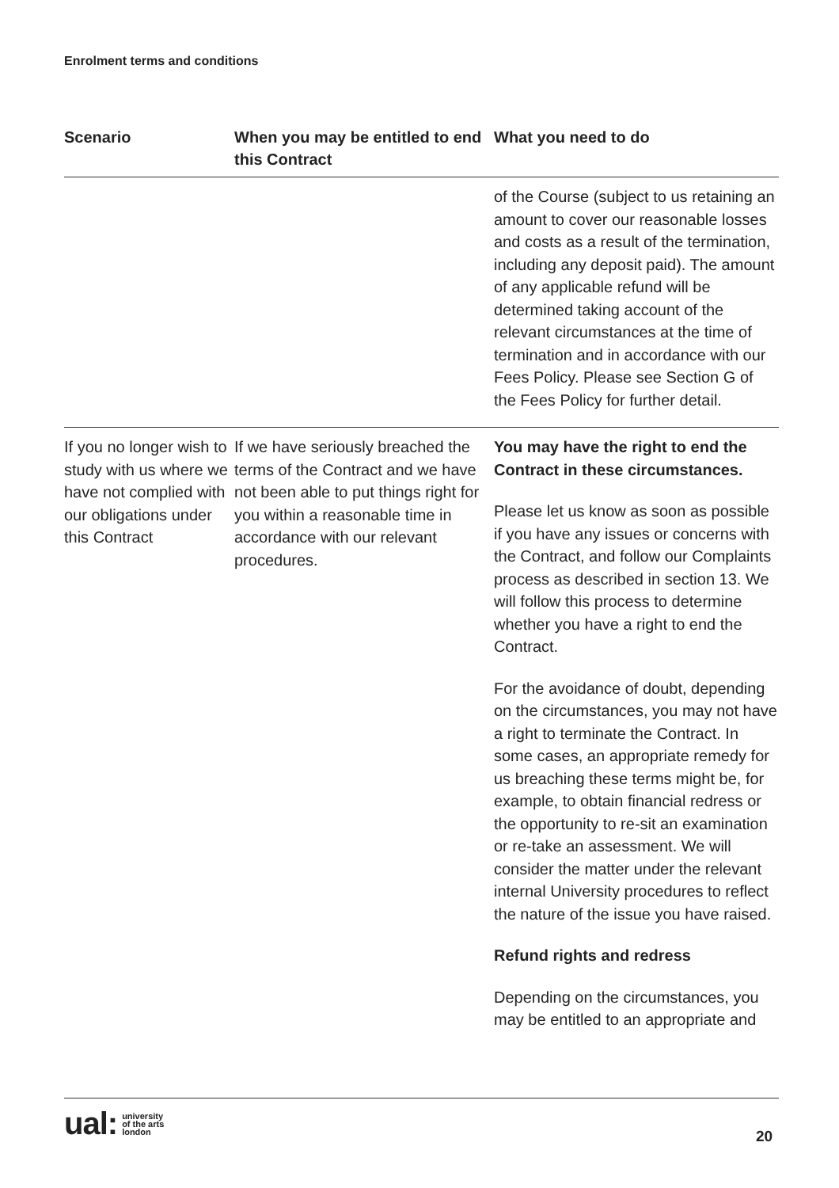Enrolment terms and conditions
| Scenario | When you may be entitled to end this Contract | What you need to do |
| --- | --- | --- |
| | | of the Course (subject to us retaining an amount to cover our reasonable losses and costs as a result of the termination, including any deposit paid). The amount of any applicable refund will be determined taking account of the relevant circumstances at the time of termination and in accordance with our Fees Policy. Please see Section G of the Fees Policy for further detail. |
| If you no longer wish to study with us where we have not complied with our obligations under this Contract | If we have seriously breached the terms of the Contract and we have not been able to put things right for you within a reasonable time in accordance with our relevant procedures. | You may have the right to end the Contract in these circumstances. Please let us know as soon as possible if you have any issues or concerns with the Contract, and follow our Complaints process as described in section 13. We will follow this process to determine whether you have a right to end the Contract. For the avoidance of doubt, depending on the circumstances, you may not have a right to terminate the Contract. In some cases, an appropriate remedy for us breaching these terms might be, for example, to obtain financial redress or the opportunity to re-sit an examination or re-take an assessment. We will consider the matter under the relevant internal University procedures to reflect the nature of the issue you have raised. Refund rights and redress Depending on the circumstances, you may be entitled to an appropriate and |
ual: university
of the arts
london
20